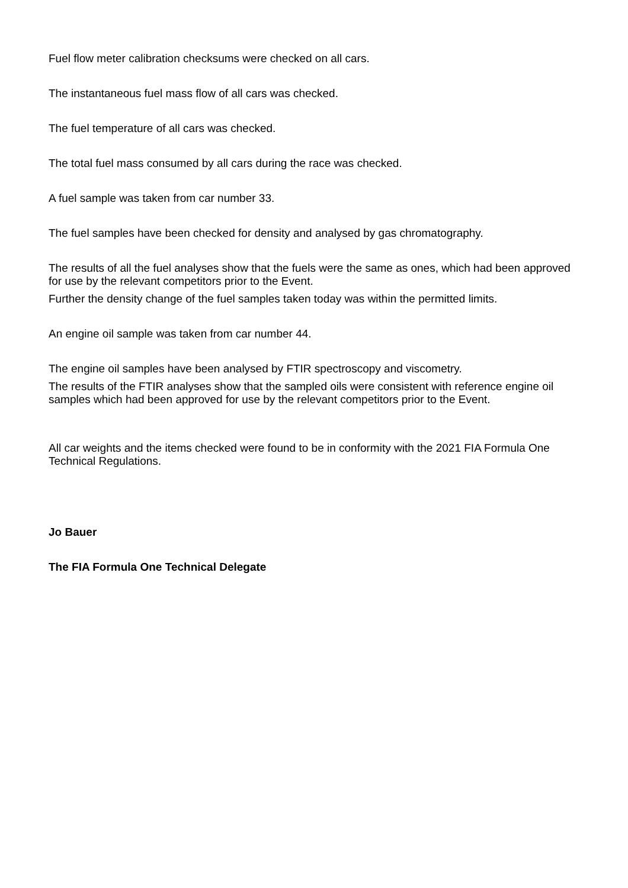Fuel flow meter calibration checksums were checked on all cars.
The instantaneous fuel mass flow of all cars was checked.
The fuel temperature of all cars was checked.
The total fuel mass consumed by all cars during the race was checked.
A fuel sample was taken from car number 33.
The fuel samples have been checked for density and analysed by gas chromatography.
The results of all the fuel analyses show that the fuels were the same as ones, which had been approved for use by the relevant competitors prior to the Event.
Further the density change of the fuel samples taken today was within the permitted limits.
An engine oil sample was taken from car number 44.
The engine oil samples have been analysed by FTIR spectroscopy and viscometry.
The results of the FTIR analyses show that the sampled oils were consistent with reference engine oil samples which had been approved for use by the relevant competitors prior to the Event.
All car weights and the items checked were found to be in conformity with the 2021 FIA Formula One Technical Regulations.
Jo Bauer
The FIA Formula One Technical Delegate